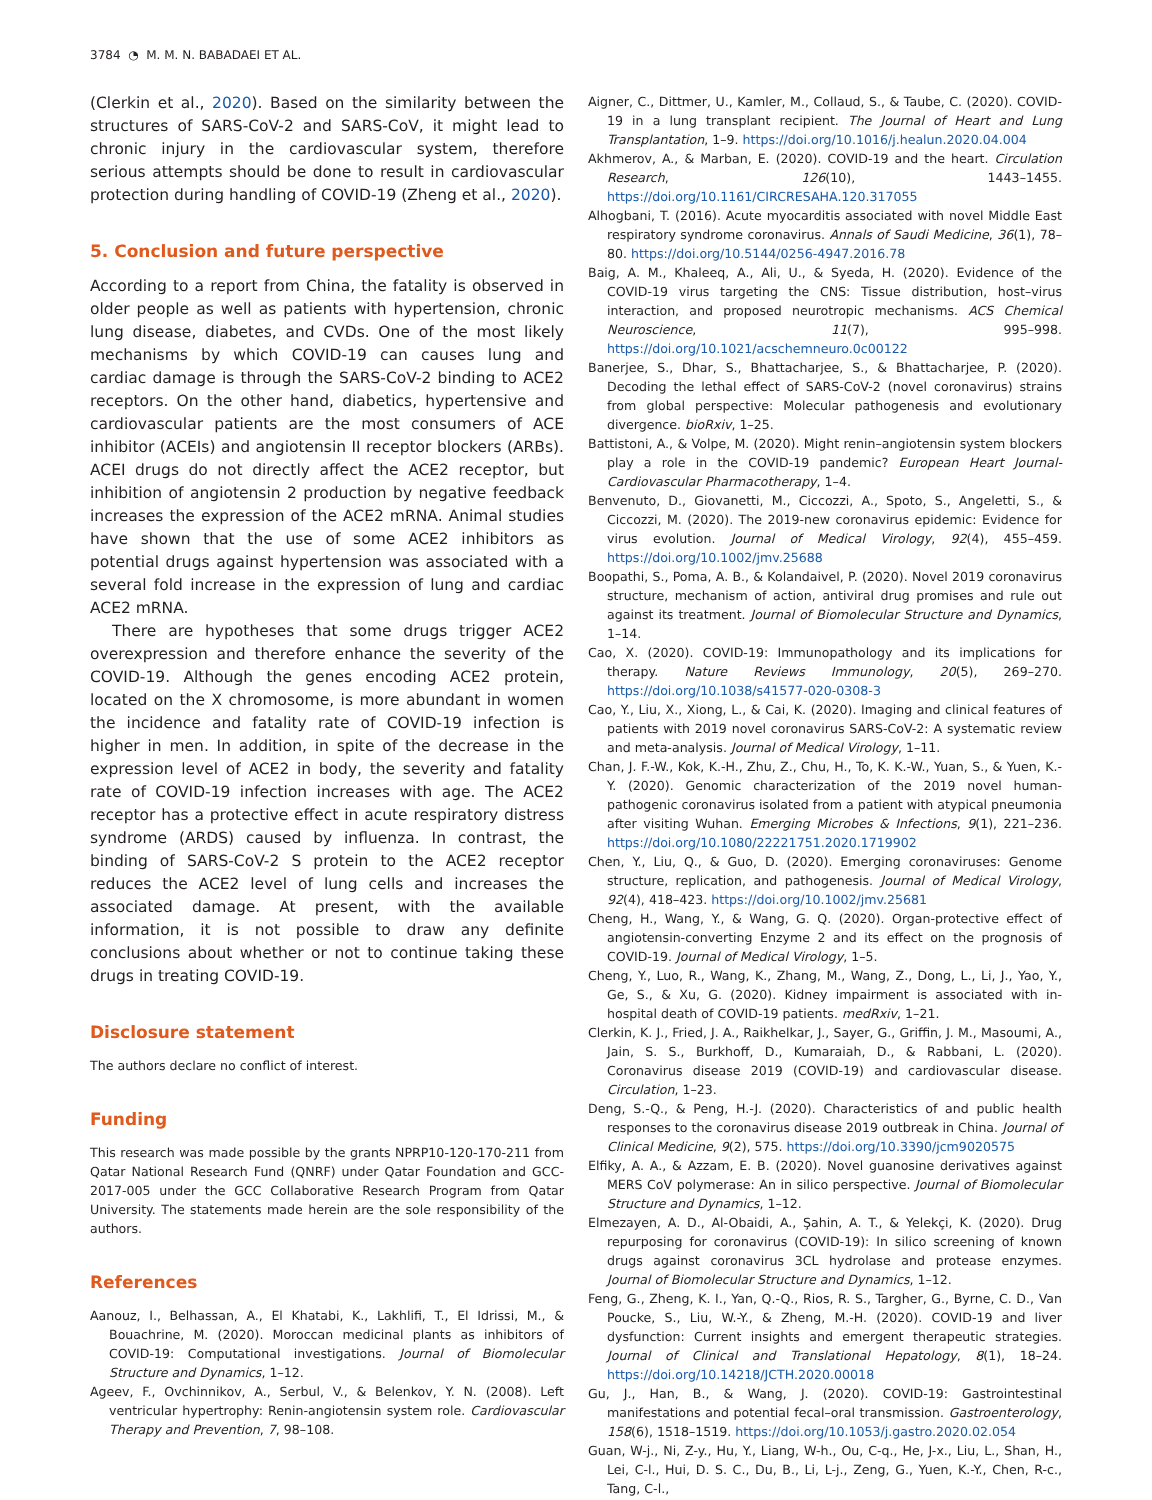3784 ◔ M. M. N. BABADAEI ET AL.
(Clerkin et al., 2020). Based on the similarity between the structures of SARS-CoV-2 and SARS-CoV, it might lead to chronic injury in the cardiovascular system, therefore serious attempts should be done to result in cardiovascular protection during handling of COVID-19 (Zheng et al., 2020).
5. Conclusion and future perspective
According to a report from China, the fatality is observed in older people as well as patients with hypertension, chronic lung disease, diabetes, and CVDs. One of the most likely mechanisms by which COVID-19 can causes lung and cardiac damage is through the SARS-CoV-2 binding to ACE2 receptors. On the other hand, diabetics, hypertensive and cardiovascular patients are the most consumers of ACE inhibitor (ACEIs) and angiotensin II receptor blockers (ARBs). ACEI drugs do not directly affect the ACE2 receptor, but inhibition of angiotensin 2 production by negative feedback increases the expression of the ACE2 mRNA. Animal studies have shown that the use of some ACE2 inhibitors as potential drugs against hypertension was associated with a several fold increase in the expression of lung and cardiac ACE2 mRNA.
There are hypotheses that some drugs trigger ACE2 overexpression and therefore enhance the severity of the COVID-19. Although the genes encoding ACE2 protein, located on the X chromosome, is more abundant in women the incidence and fatality rate of COVID-19 infection is higher in men. In addition, in spite of the decrease in the expression level of ACE2 in body, the severity and fatality rate of COVID-19 infection increases with age. The ACE2 receptor has a protective effect in acute respiratory distress syndrome (ARDS) caused by influenza. In contrast, the binding of SARS-CoV-2 S protein to the ACE2 receptor reduces the ACE2 level of lung cells and increases the associated damage. At present, with the available information, it is not possible to draw any definite conclusions about whether or not to continue taking these drugs in treating COVID-19.
Disclosure statement
The authors declare no conflict of interest.
Funding
This research was made possible by the grants NPRP10-120-170-211 from Qatar National Research Fund (QNRF) under Qatar Foundation and GCC-2017-005 under the GCC Collaborative Research Program from Qatar University. The statements made herein are the sole responsibility of the authors.
References
Aanouz, I., Belhassan, A., El Khatabi, K., Lakhlifi, T., El Idrissi, M., & Bouachrine, M. (2020). Moroccan medicinal plants as inhibitors of COVID-19: Computational investigations. Journal of Biomolecular Structure and Dynamics, 1–12.
Ageev, F., Ovchinnikov, A., Serbul, V., & Belenkov, Y. N. (2008). Left ventricular hypertrophy: Renin-angiotensin system role. Cardiovascular Therapy and Prevention, 7, 98–108.
Aigner, C., Dittmer, U., Kamler, M., Collaud, S., & Taube, C. (2020). COVID-19 in a lung transplant recipient. The Journal of Heart and Lung Transplantation, 1–9. https://doi.org/10.1016/j.healun.2020.04.004
Akhmerov, A., & Marban, E. (2020). COVID-19 and the heart. Circulation Research, 126(10), 1443–1455. https://doi.org/10.1161/CIRCRESAHA.120.317055
Alhogbani, T. (2016). Acute myocarditis associated with novel Middle East respiratory syndrome coronavirus. Annals of Saudi Medicine, 36(1), 78–80. https://doi.org/10.5144/0256-4947.2016.78
Baig, A. M., Khaleeq, A., Ali, U., & Syeda, H. (2020). Evidence of the COVID-19 virus targeting the CNS: Tissue distribution, host–virus interaction, and proposed neurotropic mechanisms. ACS Chemical Neuroscience, 11(7), 995–998. https://doi.org/10.1021/acschemneuro.0c00122
Banerjee, S., Dhar, S., Bhattacharjee, S., & Bhattacharjee, P. (2020). Decoding the lethal effect of SARS-CoV-2 (novel coronavirus) strains from global perspective: Molecular pathogenesis and evolutionary divergence. bioRxiv, 1–25.
Battistoni, A., & Volpe, M. (2020). Might renin–angiotensin system blockers play a role in the COVID-19 pandemic? European Heart Journal-Cardiovascular Pharmacotherapy, 1–4.
Benvenuto, D., Giovanetti, M., Ciccozzi, A., Spoto, S., Angeletti, S., & Ciccozzi, M. (2020). The 2019-new coronavirus epidemic: Evidence for virus evolution. Journal of Medical Virology, 92(4), 455–459. https://doi.org/10.1002/jmv.25688
Boopathi, S., Poma, A. B., & Kolandaivel, P. (2020). Novel 2019 coronavirus structure, mechanism of action, antiviral drug promises and rule out against its treatment. Journal of Biomolecular Structure and Dynamics, 1–14.
Cao, X. (2020). COVID-19: Immunopathology and its implications for therapy. Nature Reviews Immunology, 20(5), 269–270. https://doi.org/10.1038/s41577-020-0308-3
Cao, Y., Liu, X., Xiong, L., & Cai, K. (2020). Imaging and clinical features of patients with 2019 novel coronavirus SARS-CoV-2: A systematic review and meta-analysis. Journal of Medical Virology, 1–11.
Chan, J. F.-W., Kok, K.-H., Zhu, Z., Chu, H., To, K. K.-W., Yuan, S., & Yuen, K.-Y. (2020). Genomic characterization of the 2019 novel human-pathogenic coronavirus isolated from a patient with atypical pneumonia after visiting Wuhan. Emerging Microbes & Infections, 9(1), 221–236. https://doi.org/10.1080/22221751.2020.1719902
Chen, Y., Liu, Q., & Guo, D. (2020). Emerging coronaviruses: Genome structure, replication, and pathogenesis. Journal of Medical Virology, 92(4), 418–423. https://doi.org/10.1002/jmv.25681
Cheng, H., Wang, Y., & Wang, G. Q. (2020). Organ-protective effect of angiotensin-converting Enzyme 2 and its effect on the prognosis of COVID-19. Journal of Medical Virology, 1–5.
Cheng, Y., Luo, R., Wang, K., Zhang, M., Wang, Z., Dong, L., Li, J., Yao, Y., Ge, S., & Xu, G. (2020). Kidney impairment is associated with in-hospital death of COVID-19 patients. medRxiv, 1–21.
Clerkin, K. J., Fried, J. A., Raikhelkar, J., Sayer, G., Griffin, J. M., Masoumi, A., Jain, S. S., Burkhoff, D., Kumaraiah, D., & Rabbani, L. (2020). Coronavirus disease 2019 (COVID-19) and cardiovascular disease. Circulation, 1–23.
Deng, S.-Q., & Peng, H.-J. (2020). Characteristics of and public health responses to the coronavirus disease 2019 outbreak in China. Journal of Clinical Medicine, 9(2), 575. https://doi.org/10.3390/jcm9020575
Elfiky, A. A., & Azzam, E. B. (2020). Novel guanosine derivatives against MERS CoV polymerase: An in silico perspective. Journal of Biomolecular Structure and Dynamics, 1–12.
Elmezayen, A. D., Al-Obaidi, A., Şahin, A. T., & Yelekçi, K. (2020). Drug repurposing for coronavirus (COVID-19): In silico screening of known drugs against coronavirus 3CL hydrolase and protease enzymes. Journal of Biomolecular Structure and Dynamics, 1–12.
Feng, G., Zheng, K. I., Yan, Q.-Q., Rios, R. S., Targher, G., Byrne, C. D., Van Poucke, S., Liu, W.-Y., & Zheng, M.-H. (2020). COVID-19 and liver dysfunction: Current insights and emergent therapeutic strategies. Journal of Clinical and Translational Hepatology, 8(1), 18–24. https://doi.org/10.14218/JCTH.2020.00018
Gu, J., Han, B., & Wang, J. (2020). COVID-19: Gastrointestinal manifestations and potential fecal–oral transmission. Gastroenterology, 158(6), 1518–1519. https://doi.org/10.1053/j.gastro.2020.02.054
Guan, W-j., Ni, Z-y., Hu, Y., Liang, W-h., Ou, C-q., He, J-x., Liu, L., Shan, H., Lei, C-l., Hui, D. S. C., Du, B., Li, L-j., Zeng, G., Yuen, K.-Y., Chen, R-c., Tang, C-l.,